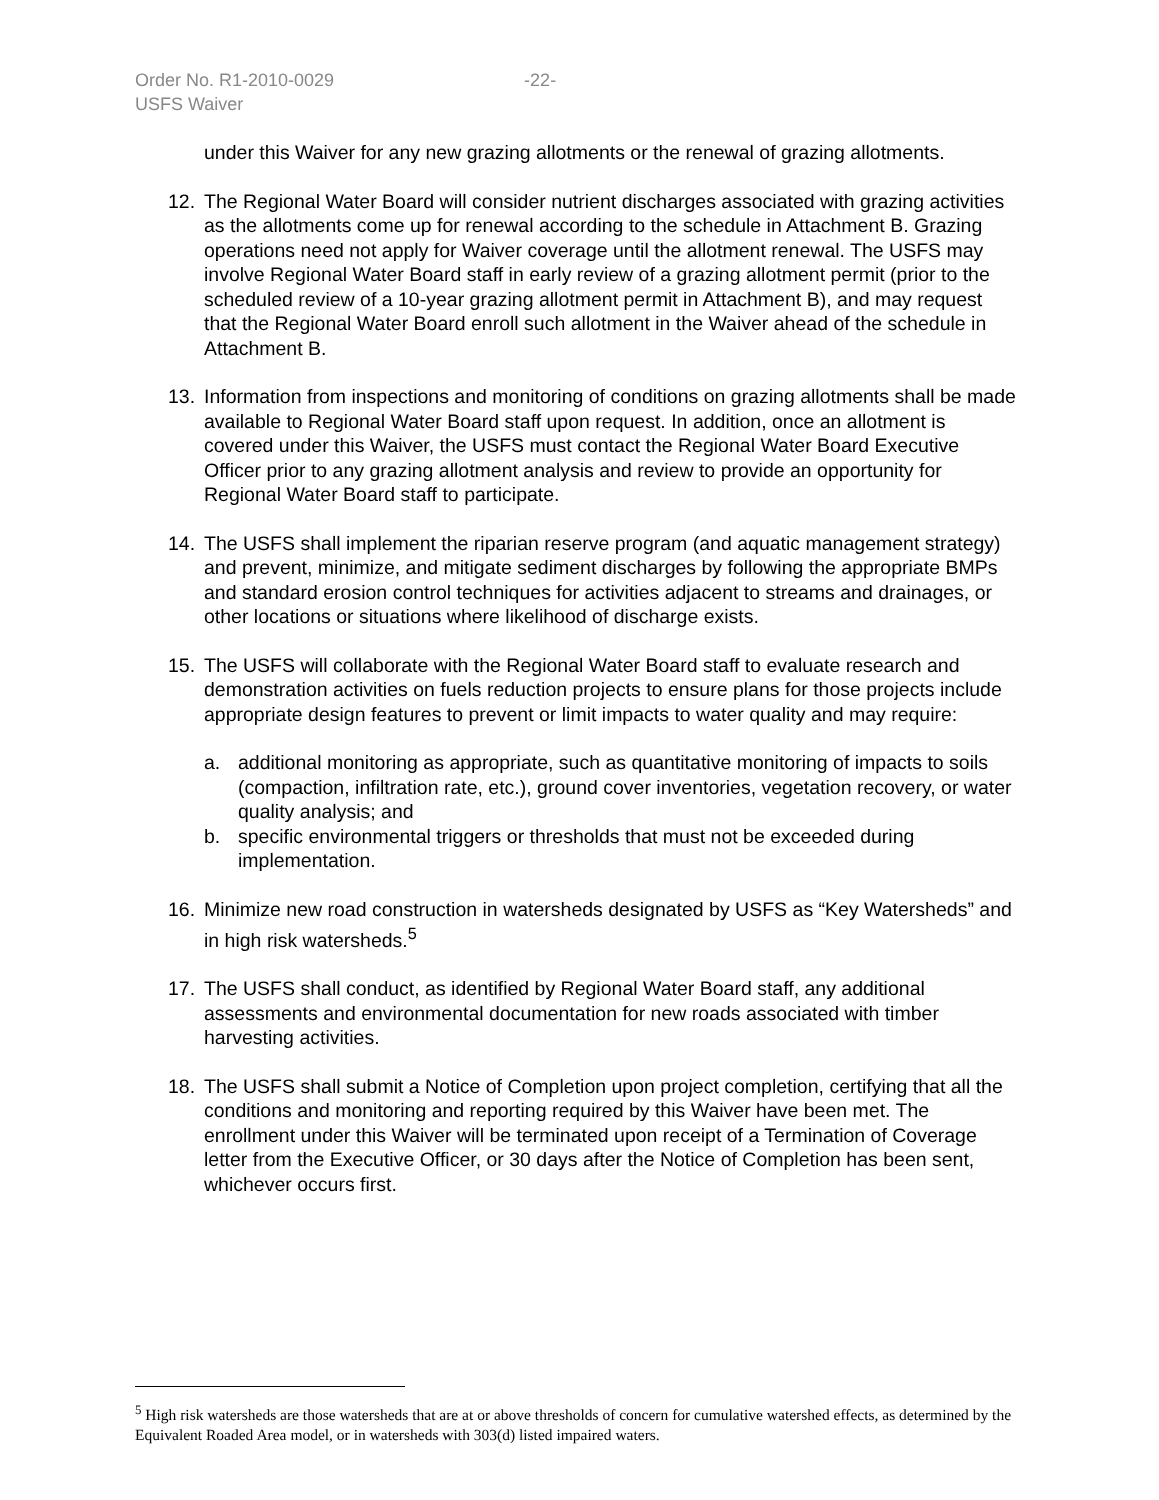Order No. R1-2010-0029 -22-
USFS Waiver
under this Waiver for any new grazing allotments or the renewal of grazing allotments.
12. The Regional Water Board will consider nutrient discharges associated with grazing activities as the allotments come up for renewal according to the schedule in Attachment B. Grazing operations need not apply for Waiver coverage until the allotment renewal. The USFS may involve Regional Water Board staff in early review of a grazing allotment permit (prior to the scheduled review of a 10-year grazing allotment permit in Attachment B), and may request that the Regional Water Board enroll such allotment in the Waiver ahead of the schedule in Attachment B.
13. Information from inspections and monitoring of conditions on grazing allotments shall be made available to Regional Water Board staff upon request. In addition, once an allotment is covered under this Waiver, the USFS must contact the Regional Water Board Executive Officer prior to any grazing allotment analysis and review to provide an opportunity for Regional Water Board staff to participate.
14. The USFS shall implement the riparian reserve program (and aquatic management strategy) and prevent, minimize, and mitigate sediment discharges by following the appropriate BMPs and standard erosion control techniques for activities adjacent to streams and drainages, or other locations or situations where likelihood of discharge exists.
15. The USFS will collaborate with the Regional Water Board staff to evaluate research and demonstration activities on fuels reduction projects to ensure plans for those projects include appropriate design features to prevent or limit impacts to water quality and may require:
a. additional monitoring as appropriate, such as quantitative monitoring of impacts to soils (compaction, infiltration rate, etc.), ground cover inventories, vegetation recovery, or water quality analysis; and
b. specific environmental triggers or thresholds that must not be exceeded during implementation.
16. Minimize new road construction in watersheds designated by USFS as “Key Watersheds” and in high risk watersheds.<sup>5</sup>
17. The USFS shall conduct, as identified by Regional Water Board staff, any additional assessments and environmental documentation for new roads associated with timber harvesting activities.
18. The USFS shall submit a Notice of Completion upon project completion, certifying that all the conditions and monitoring and reporting required by this Waiver have been met. The enrollment under this Waiver will be terminated upon receipt of a Termination of Coverage letter from the Executive Officer, or 30 days after the Notice of Completion has been sent, whichever occurs first.
<sup>5</sup> High risk watersheds are those watersheds that are at or above thresholds of concern for cumulative watershed effects, as determined by the Equivalent Roaded Area model, or in watersheds with 303(d) listed impaired waters.